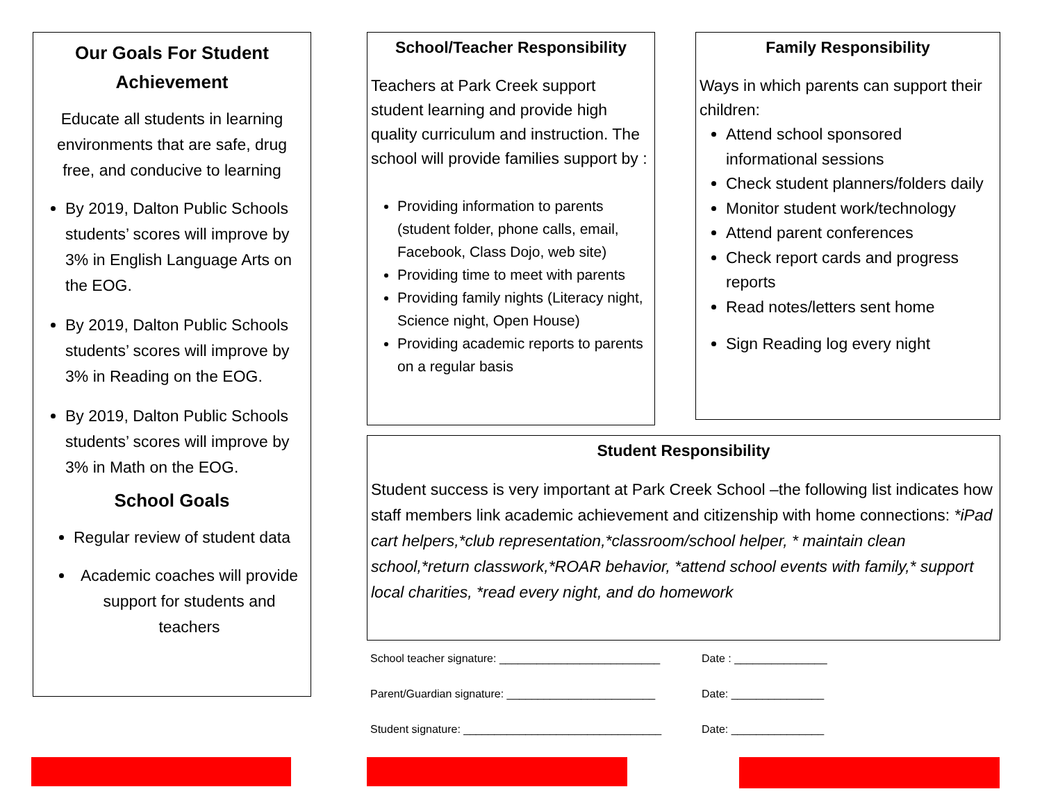Our Goals For Student Achievement
Educate all students in learning environments that are safe, drug free, and conducive to learning
By 2019, Dalton Public Schools students’ scores will improve by 3% in English Language Arts on the EOG.
By 2019, Dalton Public Schools students’ scores will improve by 3% in Reading on the EOG.
By 2019, Dalton Public Schools students’ scores will improve by 3% in Math on the EOG.
School Goals
Regular review of student data
Academic coaches will provide support for students and teachers
School/Teacher Responsibility
Teachers at Park Creek support student learning and provide high quality curriculum and instruction. The school will provide families support by :
Providing information to parents (student folder, phone calls, email, Facebook, Class Dojo, web site)
Providing time to meet with parents
Providing family nights (Literacy night, Science night, Open House)
Providing academic reports to parents on a regular basis
Family Responsibility
Ways in which parents can support their children:
Attend school sponsored informational sessions
Check student planners/folders daily
Monitor student work/technology
Attend parent conferences
Check report cards and progress reports
Read notes/letters sent home
Sign Reading log every night
Student Responsibility
Student success is very important at Park Creek School –the following list indicates how staff members link academic achievement and citizenship with home connections: *iPad cart helpers,*club representation,*classroom/school helper, * maintain clean school,*return classwork,*ROAR behavior, *attend school events with family,* support local charities, *read every night, and do homework
School teacher signature: __________________________ Date : _______________
Parent/Guardian signature: ________________________ Date: _______________
Student signature: ________________________________ Date: _______________